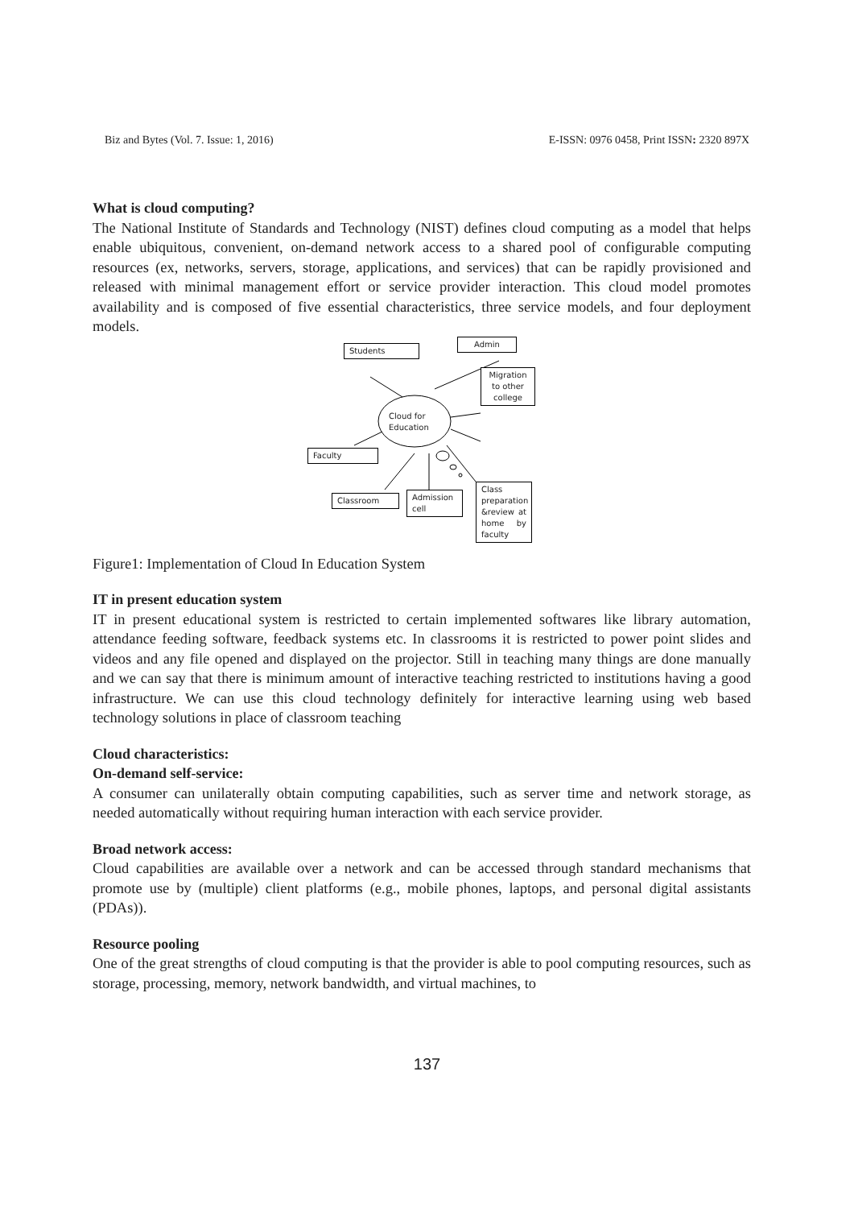Biz and Bytes (Vol. 7. Issue: 1, 2016) E-ISSN: 0976 0458, Print ISSN: 2320 897X
What is cloud computing?
The National Institute of Standards and Technology (NIST) defines cloud computing as a model that helps enable ubiquitous, convenient, on-demand network access to a shared pool of configurable computing resources (ex, networks, servers, storage, applications, and services) that can be rapidly provisioned and released with minimal management effort or service provider interaction. This cloud model promotes availability and is composed of five essential characteristics, three service models, and four deployment models.
Students
Admin
Migration to other college
Cloud for
Education
Faculty
Classroom
Admission cell
Class preparation &review at home by faculty
Figure1: Implementation of Cloud In Education System
IT in present education system
IT in present educational system is restricted to certain implemented softwares like library automation, attendance feeding software, feedback systems etc. In classrooms it is restricted to power point slides and videos and any file opened and displayed on the projector. Still in teaching many things are done manually and we can say that there is minimum amount of interactive teaching restricted to institutions having a good infrastructure. We can use this cloud technology definitely for interactive learning using web based technology solutions in place of classroom teaching
Cloud characteristics:
On-demand self-service:
A consumer can unilaterally obtain computing capabilities, such as server time and network storage, as needed automatically without requiring human interaction with each service provider.
Broad network access:
Cloud capabilities are available over a network and can be accessed through standard mechanisms that promote use by (multiple) client platforms (e.g., mobile phones, laptops, and personal digital assistants (PDAs)).
Resource pooling
One of the great strengths of cloud computing is that the provider is able to pool computing resources, such as storage, processing, memory, network bandwidth, and virtual machines, to
137